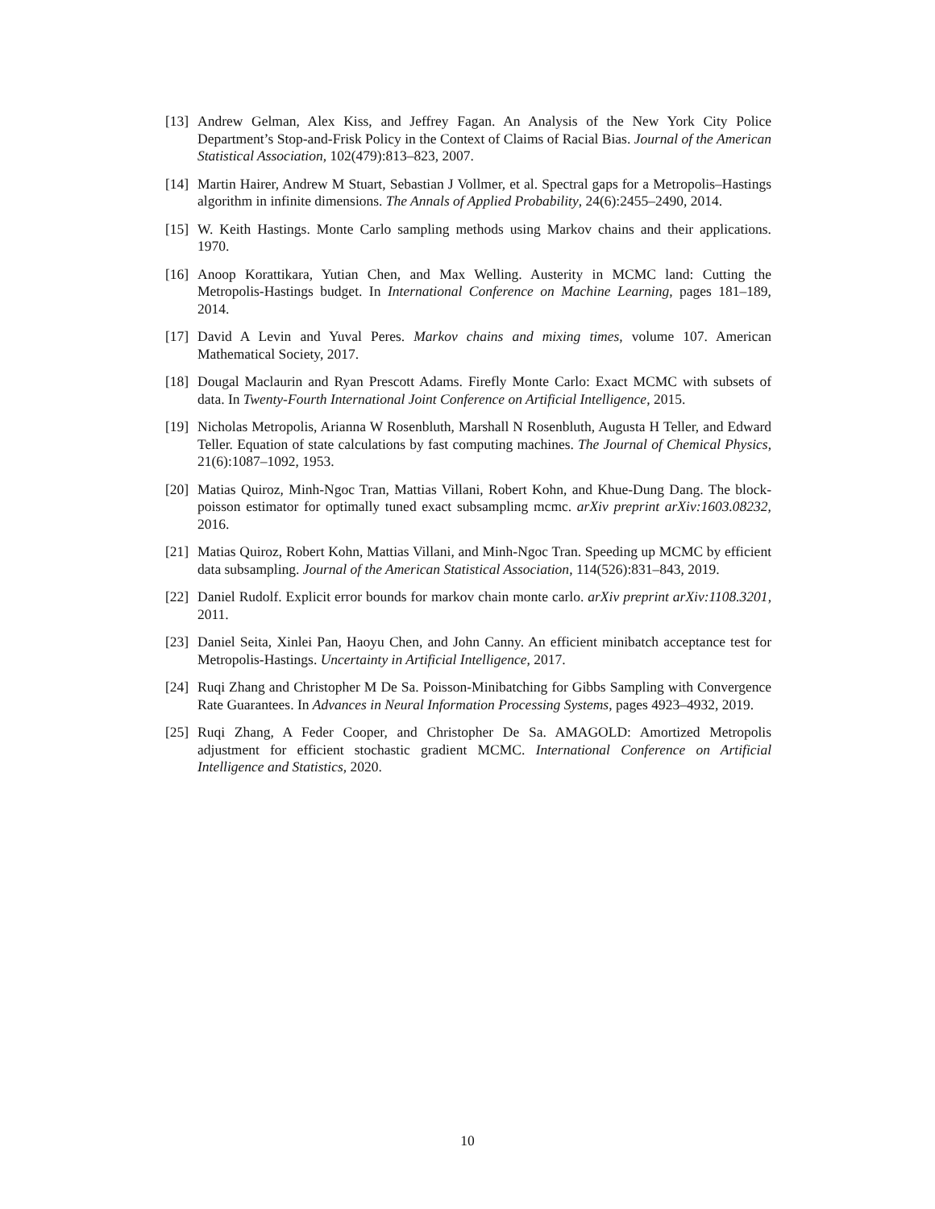[13] Andrew Gelman, Alex Kiss, and Jeffrey Fagan. An Analysis of the New York City Police Department’s Stop-and-Frisk Policy in the Context of Claims of Racial Bias. Journal of the American Statistical Association, 102(479):813–823, 2007.
[14] Martin Hairer, Andrew M Stuart, Sebastian J Vollmer, et al. Spectral gaps for a Metropolis–Hastings algorithm in infinite dimensions. The Annals of Applied Probability, 24(6):2455–2490, 2014.
[15] W. Keith Hastings. Monte Carlo sampling methods using Markov chains and their applications. 1970.
[16] Anoop Korattikara, Yutian Chen, and Max Welling. Austerity in MCMC land: Cutting the Metropolis-Hastings budget. In International Conference on Machine Learning, pages 181–189, 2014.
[17] David A Levin and Yuval Peres. Markov chains and mixing times, volume 107. American Mathematical Society, 2017.
[18] Dougal Maclaurin and Ryan Prescott Adams. Firefly Monte Carlo: Exact MCMC with subsets of data. In Twenty-Fourth International Joint Conference on Artificial Intelligence, 2015.
[19] Nicholas Metropolis, Arianna W Rosenbluth, Marshall N Rosenbluth, Augusta H Teller, and Edward Teller. Equation of state calculations by fast computing machines. The Journal of Chemical Physics, 21(6):1087–1092, 1953.
[20] Matias Quiroz, Minh-Ngoc Tran, Mattias Villani, Robert Kohn, and Khue-Dung Dang. The block-poisson estimator for optimally tuned exact subsampling mcmc. arXiv preprint arXiv:1603.08232, 2016.
[21] Matias Quiroz, Robert Kohn, Mattias Villani, and Minh-Ngoc Tran. Speeding up MCMC by efficient data subsampling. Journal of the American Statistical Association, 114(526):831–843, 2019.
[22] Daniel Rudolf. Explicit error bounds for markov chain monte carlo. arXiv preprint arXiv:1108.3201, 2011.
[23] Daniel Seita, Xinlei Pan, Haoyu Chen, and John Canny. An efficient minibatch acceptance test for Metropolis-Hastings. Uncertainty in Artificial Intelligence, 2017.
[24] Ruqi Zhang and Christopher M De Sa. Poisson-Minibatching for Gibbs Sampling with Convergence Rate Guarantees. In Advances in Neural Information Processing Systems, pages 4923–4932, 2019.
[25] Ruqi Zhang, A Feder Cooper, and Christopher De Sa. AMAGOLD: Amortized Metropolis adjustment for efficient stochastic gradient MCMC. International Conference on Artificial Intelligence and Statistics, 2020.
10